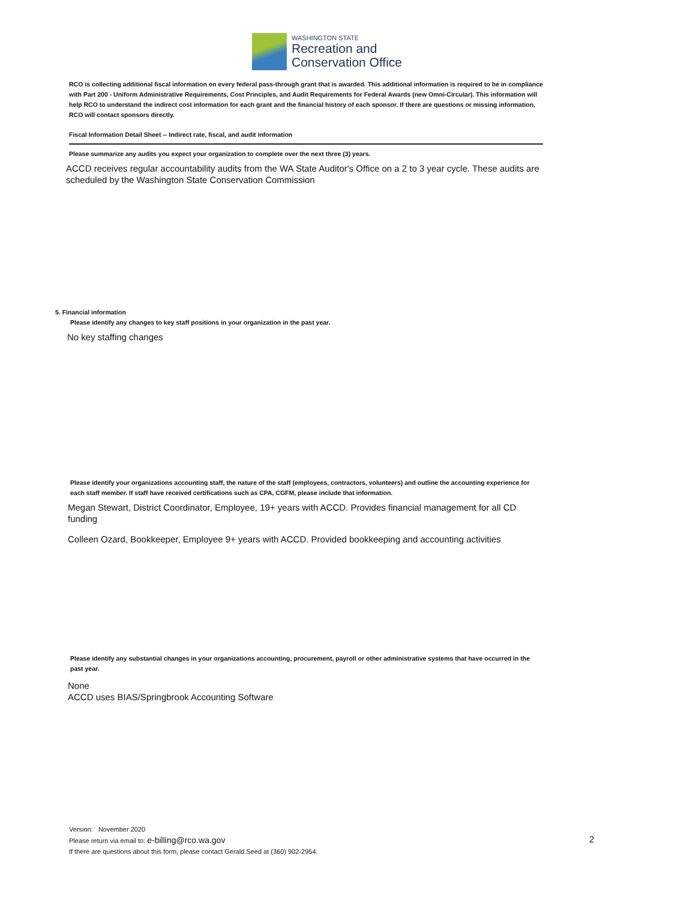WASHINGTON STATE
Recreation and
Conservation Office
RCO is collecting additional fiscal information on every federal pass-through grant that is awarded. This additional information is required to be in compliance with Part 200 - Uniform Administrative Requirements, Cost Principles, and Audit Requirements for Federal Awards (new Omni-Circular). This information will help RCO to understand the indirect cost information for each grant and the financial history of each sponsor. If there are questions or missing information, RCO will contact sponsors directly.
Fiscal Information Detail Sheet -- Indirect rate, fiscal, and audit information
Please summarize any audits you expect your organization to complete over the next three (3) years.
ACCD receives regular accountability audits from the WA State Auditor's Office on a 2 to 3 year cycle. These audits are scheduled by the Washington State Conservation Commission
5. Financial information
Please identify any changes to key staff positions in your organization in the past year.
No key staffing changes
Please identify your organizations accounting staff, the nature of the staff (employees, contractors, volunteers) and outline the accounting experience for each staff member. If staff have received certifications such as CPA, CGFM, please include that information.
Megan Stewart, District Coordinator, Employee, 19+ years with ACCD. Provides financial management for all CD funding
Colleen Ozard, Bookkeeper, Employee 9+ years with ACCD. Provided bookkeeping and accounting activities
Please identify any substantial changes in your organizations accounting, procurement, payroll or other administrative systems that have occurred in the past year.
None
ACCD uses BIAS/Springbrook Accounting Software
Version: November 2020
Please return via email to: e-billing@rco.wa.gov
If there are questions about this form, please contact Gerald Seed at (360) 902-2954.
2